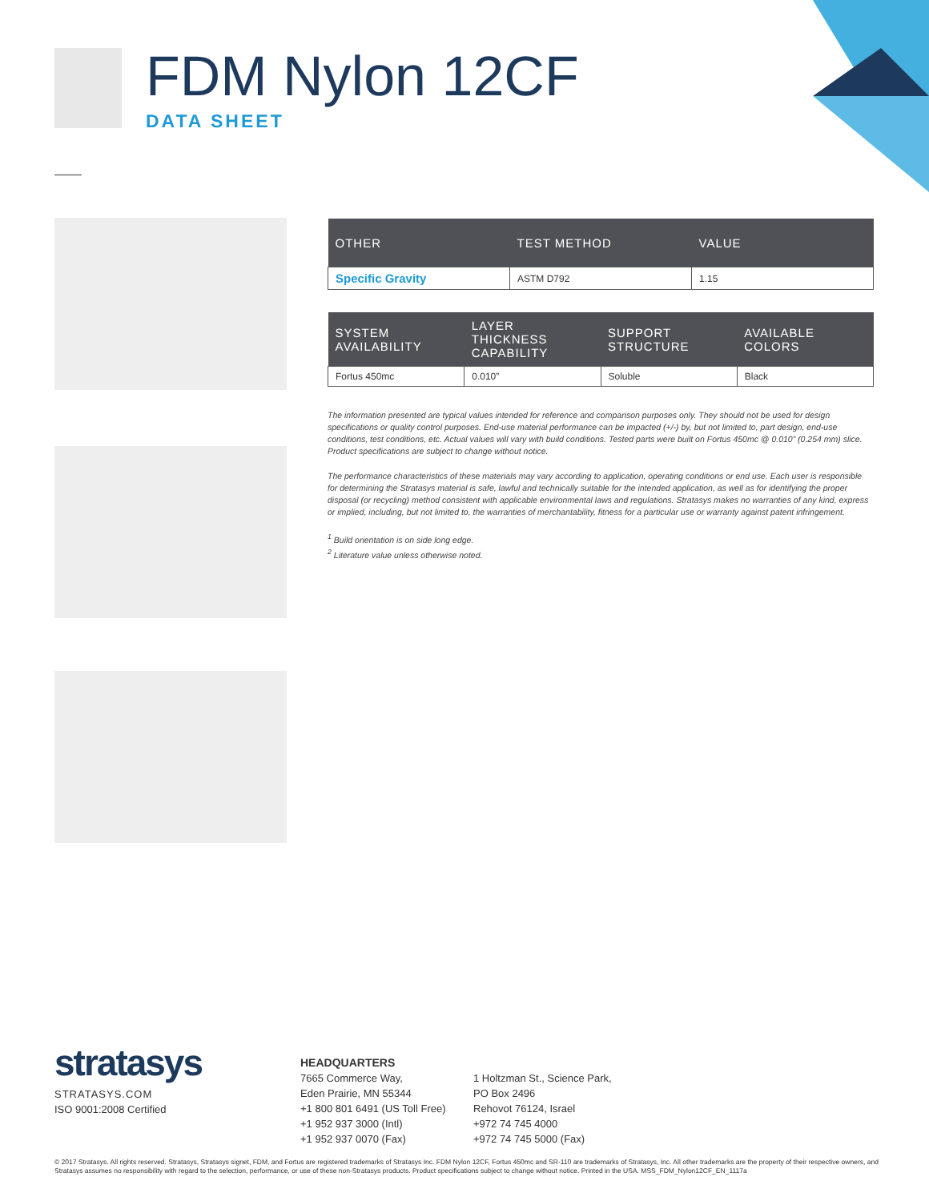FDM Nylon 12CF
DATA SHEET
| OTHER | TEST METHOD | VALUE |
| --- | --- | --- |
| Specific Gravity | ASTM D792 | 1.15 |
| SYSTEM AVAILABILITY | LAYER THICKNESS CAPABILITY | SUPPORT STRUCTURE | AVAILABLE COLORS |
| --- | --- | --- | --- |
| Fortus 450mc | 0.010” | Soluble | Black |
The information presented are typical values intended for reference and comparison purposes only. They should not be used for design specifications or quality control purposes. End-use material performance can be impacted (+/-) by, but not limited to, part design, end-use conditions, test conditions, etc. Actual values will vary with build conditions. Tested parts were built on Fortus 450mc @ 0.010” (0.254 mm) slice. Product specifications are subject to change without notice.
The performance characteristics of these materials may vary according to application, operating conditions or end use. Each user is responsible for determining the Stratasys material is safe, lawful and technically suitable for the intended application, as well as for identifying the proper disposal (or recycling) method consistent with applicable environmental laws and regulations. Stratasys makes no warranties of any kind, express or implied, including, but not limited to, the warranties of merchantability, fitness for a particular use or warranty against patent infringement.
<sup>1</sup> Build orientation is on side long edge.
<sup>2</sup> Literature value unless otherwise noted.
stratasys
STRATASYS.COM
ISO 9001:2008 Certified
HEADQUARTERS
7665 Commerce Way,
Eden Prairie, MN 55344
+1 800 801 6491 (US Toll Free)
+1 952 937 3000 (Intl)
+1 952 937 0070 (Fax)
1 Holtzman St., Science Park,
PO Box 2496
Rehovot 76124, Israel
+972 74 745 4000
+972 74 745 5000 (Fax)
© 2017 Stratasys. All rights reserved. Stratasys, Stratasys signet, FDM, and Fortus are registered trademarks of Stratasys Inc. FDM Nylon 12CF, Fortus 450mc and SR-110 are trademarks of Stratasys, Inc. All other trademarks are the property of their respective owners, and Stratasys assumes no responsibility with regard to the selection, performance, or use of these non-Stratasys products. Product specifications subject to change without notice. Printed in the USA. MSS_FDM_Nylon12CF_EN_1117a